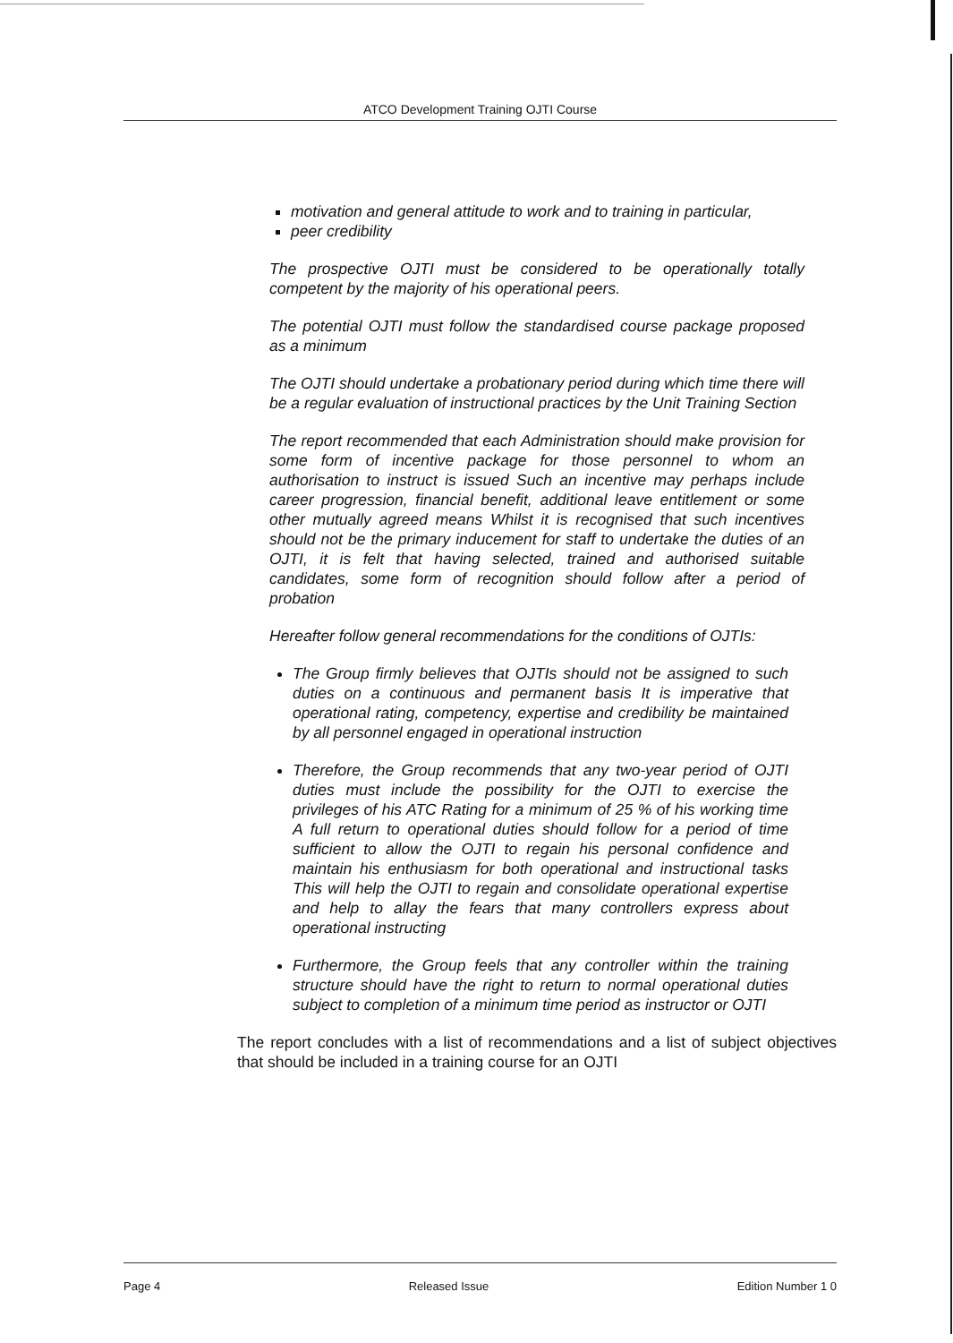ATCO Development Training OJTI Course
motivation and general attitude to work and to training in particular,
peer credibility
The prospective OJTI must be considered to be operationally totally competent by the majority of his operational peers.
The potential OJTI must follow the standardised course package proposed as a minimum
The OJTI should undertake a probationary period during which time there will be a regular evaluation of instructional practices by the Unit Training Section
The report recommended that each Administration should make provision for some form of incentive package for those personnel to whom an authorisation to instruct is issued Such an incentive may perhaps include career progression, financial benefit, additional leave entitlement or some other mutually agreed means Whilst it is recognised that such incentives should not be the primary inducement for staff to undertake the duties of an OJTI, it is felt that having selected, trained and authorised suitable candidates, some form of recognition should follow after a period of probation
Hereafter follow general recommendations for the conditions of OJTIs:
The Group firmly believes that OJTIs should not be assigned to such duties on a continuous and permanent basis It is imperative that operational rating, competency, expertise and credibility be maintained by all personnel engaged in operational instruction
Therefore, the Group recommends that any two-year period of OJTI duties must include the possibility for the OJTI to exercise the privileges of his ATC Rating for a minimum of 25 % of his working time A full return to operational duties should follow for a period of time sufficient to allow the OJTI to regain his personal confidence and maintain his enthusiasm for both operational and instructional tasks This will help the OJTI to regain and consolidate operational expertise and help to allay the fears that many controllers express about operational instructing
Furthermore, the Group feels that any controller within the training structure should have the right to return to normal operational duties subject to completion of a minimum time period as instructor or OJTI
The report concludes with a list of recommendations and a list of subject objectives that should be included in a training course for an OJTI
Page 4 Released Issue Edition Number 1 0